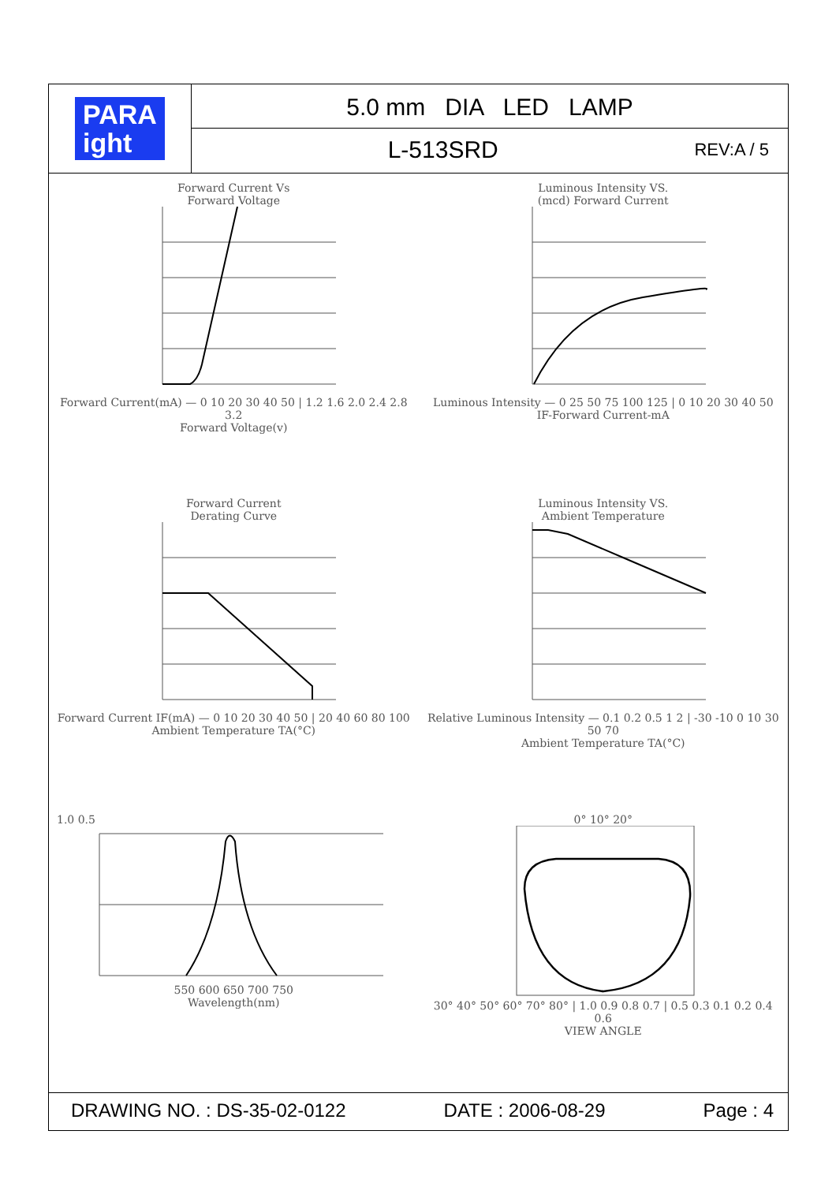PARA
ight
5.0 mm DIA LED LAMP
L-513SRD REV:A / 5
Forward Current Vs
Forward Voltage
Forward Current(mA) — 0 10 20 30 40 50 | 1.2 1.6 2.0 2.4 2.8 3.2
Forward Voltage(v)
Luminous Intensity VS.
(mcd) Forward Current
Luminous Intensity — 0 25 50 75 100 125 | 0 10 20 30 40 50
IF-Forward Current-mA
Forward Current
Derating Curve
Forward Current IF(mA) — 0 10 20 30 40 50 | 20 40 60 80 100
Ambient Temperature TA(°C)
Luminous Intensity VS.
Ambient Temperature
Relative Luminous Intensity — 0.1 0.2 0.5 1 2 | -30 -10 0 10 30 50 70
Ambient Temperature TA(°C)
1.0 0.5
550 600 650 700 750
Wavelength(nm)
0° 10° 20°
30° 40° 50° 60° 70° 80° | 1.0 0.9 0.8 0.7 | 0.5 0.3 0.1 0.2 0.4 0.6
VIEW ANGLE
DRAWING NO. : DS-35-02-0122 DATE : 2006-08-29 Page : 4